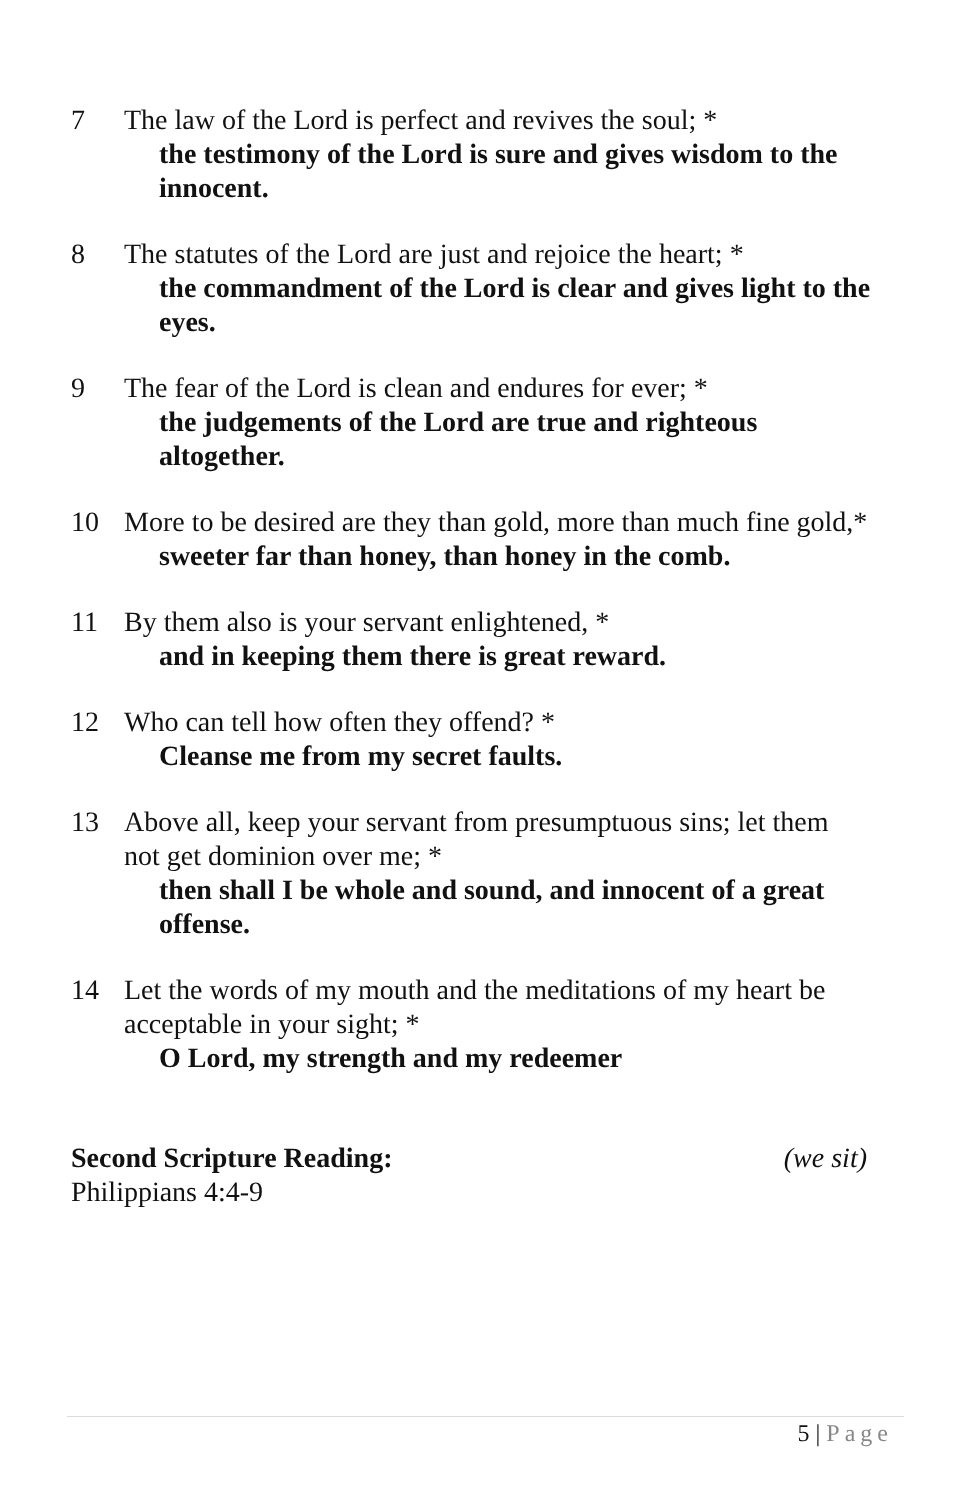7 The law of the Lord is perfect and revives the soul; *
the testimony of the Lord is sure and gives wisdom to the innocent.
8 The statutes of the Lord are just and rejoice the heart; *
the commandment of the Lord is clear and gives light to the eyes.
9 The fear of the Lord is clean and endures for ever; *
the judgements of the Lord are true and righteous altogether.
10 More to be desired are they than gold, more than much fine gold,*
sweeter far than honey, than honey in the comb.
11 By them also is your servant enlightened, *
and in keeping them there is great reward.
12 Who can tell how often they offend? *
Cleanse me from my secret faults.
13 Above all, keep your servant from presumptuous sins; let them not get dominion over me; *
then shall I be whole and sound, and innocent of a great offense.
14 Let the words of my mouth and the meditations of my heart be acceptable in your sight; *
O Lord, my strength and my redeemer
Second Scripture Reading: (we sit)
Philippians 4:4-9
5 | Page